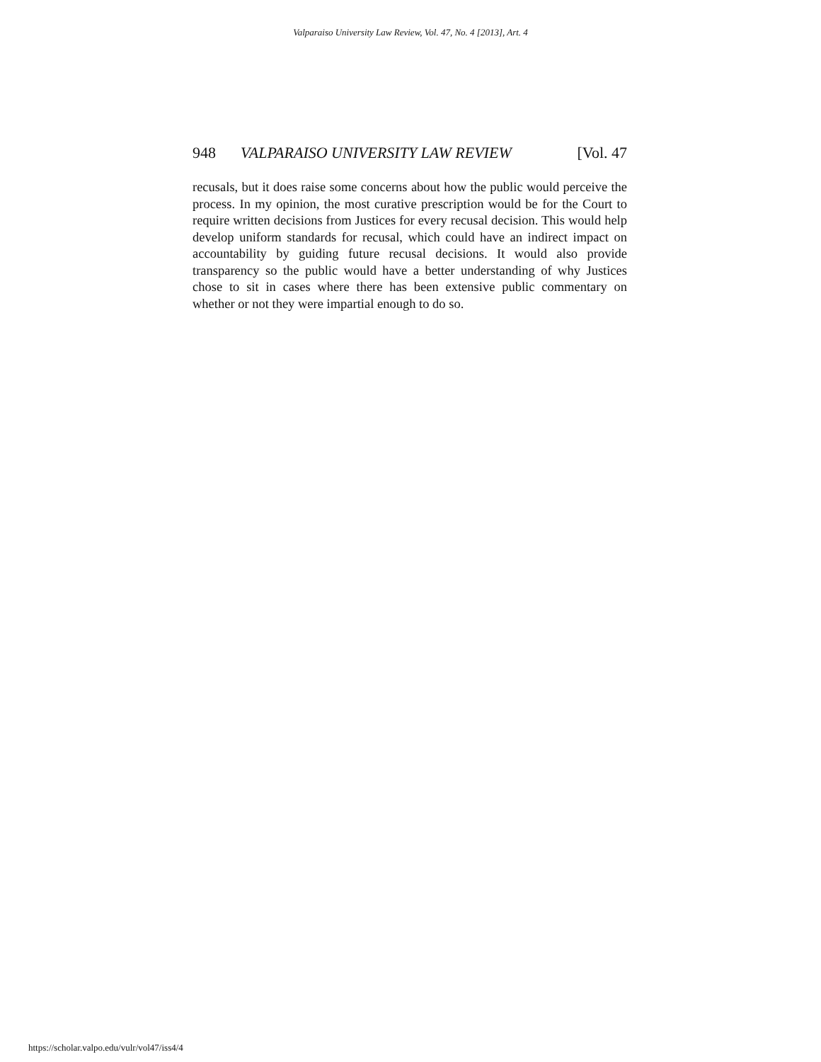Valparaiso University Law Review, Vol. 47, No. 4 [2013], Art. 4
948 VALPARAISO UNIVERSITY LAW REVIEW [Vol. 47
recusals, but it does raise some concerns about how the public would perceive the process. In my opinion, the most curative prescription would be for the Court to require written decisions from Justices for every recusal decision. This would help develop uniform standards for recusal, which could have an indirect impact on accountability by guiding future recusal decisions. It would also provide transparency so the public would have a better understanding of why Justices chose to sit in cases where there has been extensive public commentary on whether or not they were impartial enough to do so.
https://scholar.valpo.edu/vulr/vol47/iss4/4